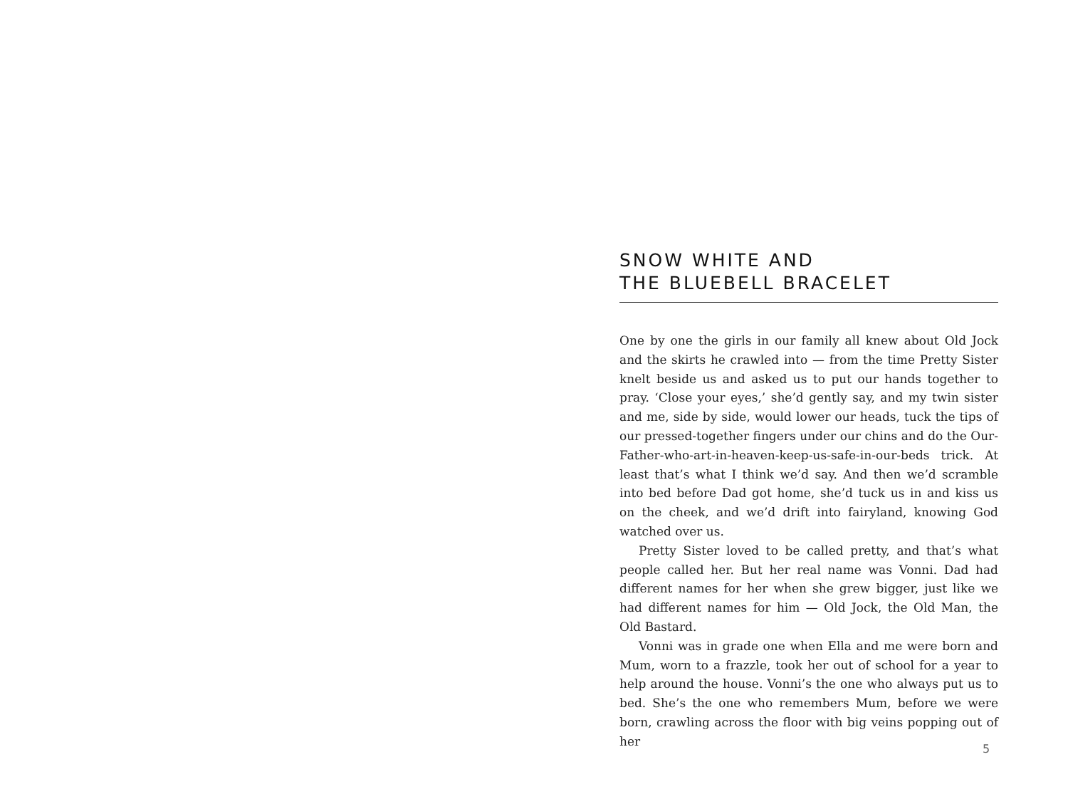SNOW WHITE AND
THE BLUEBELL BRACELET
One by one the girls in our family all knew about Old Jock and the skirts he crawled into — from the time Pretty Sister knelt beside us and asked us to put our hands together to pray. ‘Close your eyes,’ she’d gently say, and my twin sister and me, side by side, would lower our heads, tuck the tips of our pressed-together fingers under our chins and do the Our-Father-who-art-in-heaven-keep-us-safe-in-our-beds trick. At least that’s what I think we’d say. And then we’d scramble into bed before Dad got home, she’d tuck us in and kiss us on the cheek, and we’d drift into fairyland, knowing God watched over us.
Pretty Sister loved to be called pretty, and that’s what people called her. But her real name was Vonni. Dad had different names for her when she grew bigger, just like we had different names for him — Old Jock, the Old Man, the Old Bastard.
Vonni was in grade one when Ella and me were born and Mum, worn to a frazzle, took her out of school for a year to help around the house. Vonni’s the one who always put us to bed. She’s the one who remembers Mum, before we were born, crawling across the floor with big veins popping out of her
5